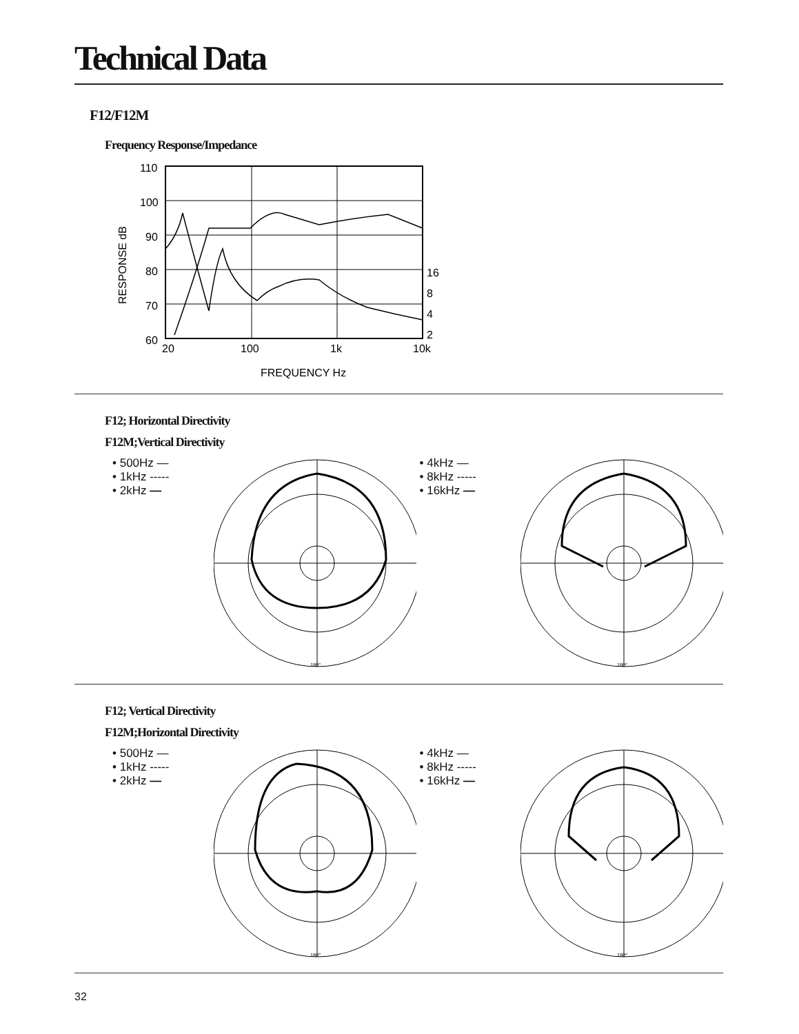Technical Data
F12/F12M
Frequency Response/Impedance
RESPONSE dB
110
100
90
80
70
60
16
8
4
2
20
100
1k
10k
FREQUENCY Hz
F12; Horizontal Directivity
F12M;Vertical Directivity
• 500Hz —
• 1kHz -----
• 2kHz —
180°
• 4kHz —
• 8kHz -----
• 16kHz —
180°
F12; Vertical Directivity
F12M;Horizontal Directivity
• 500Hz —
• 1kHz -----
• 2kHz —
180°
• 4kHz —
• 8kHz -----
• 16kHz —
180°
32